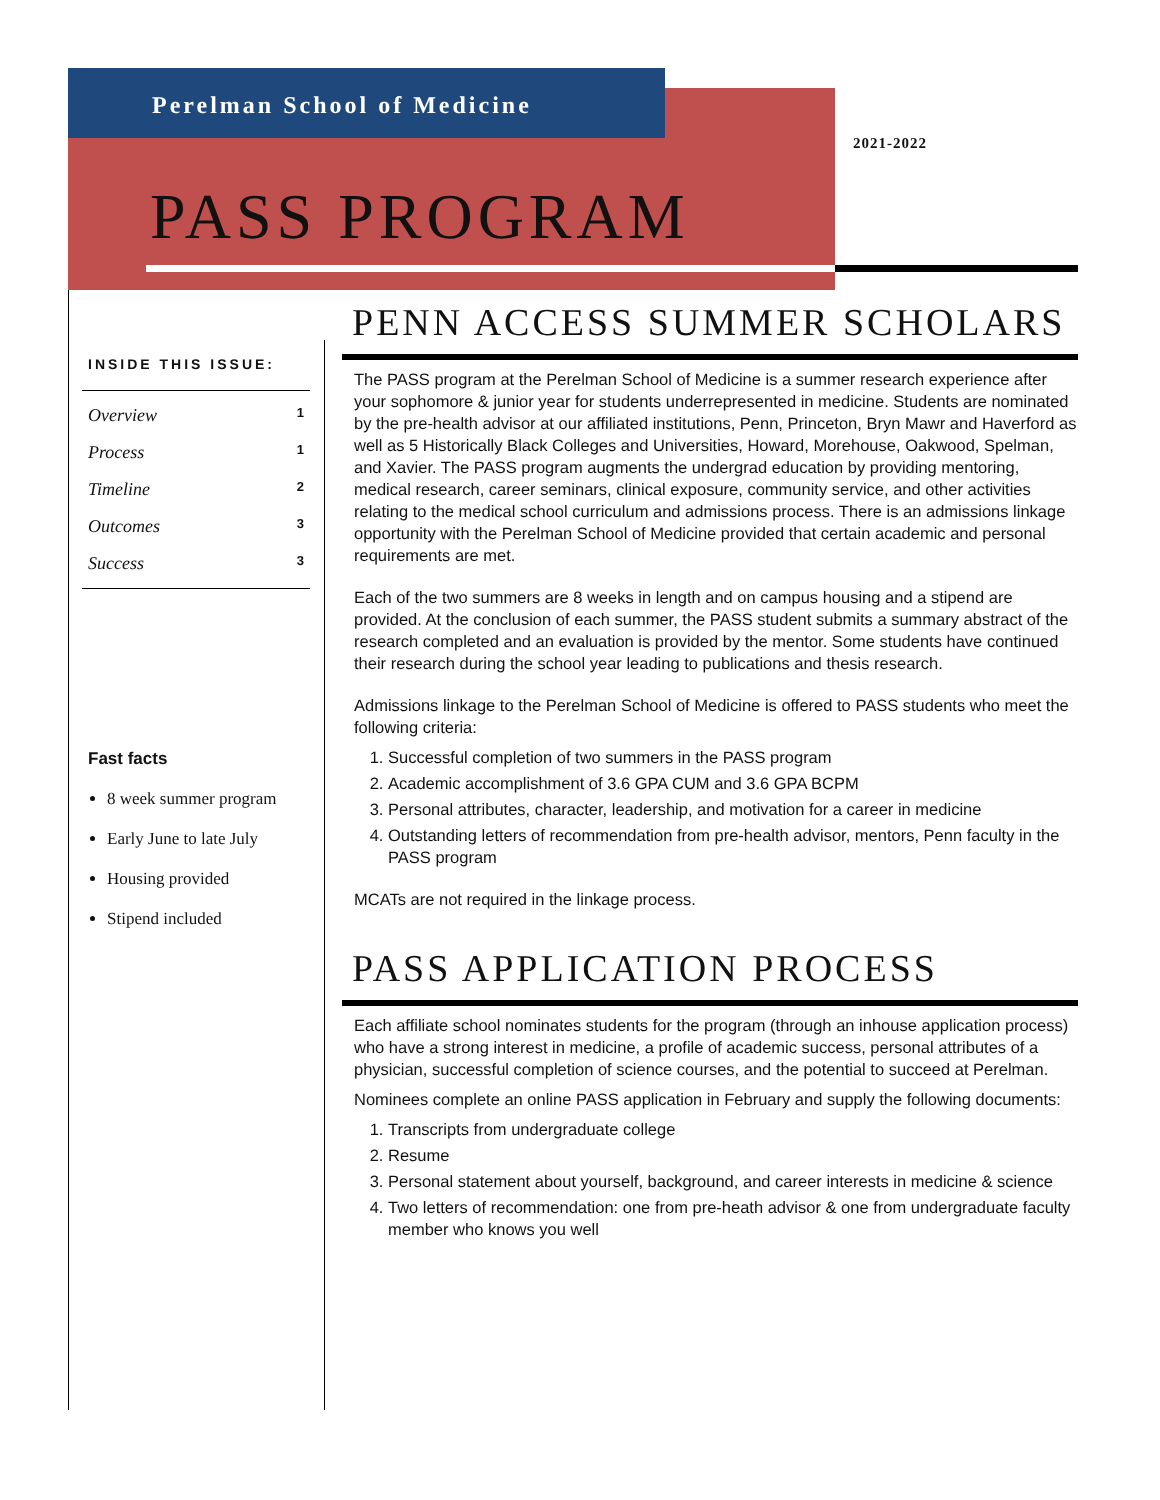Perelman School of Medicine
2021-2022
PASS PROGRAM
INSIDE THIS ISSUE:
Overview 1
Process 1
Timeline 2
Outcomes 3
Success 3
Fast facts
8 week summer program
Early June to late July
Housing provided
Stipend included
PENN ACCESS SUMMER SCHOLARS
The PASS program at the Perelman School of Medicine is a summer research experience after your sophomore & junior year for students underrepresented in medicine. Students are nominated by the pre-health advisor at our affiliated institutions, Penn, Princeton, Bryn Mawr and Haverford as well as 5 Historically Black Colleges and Universities, Howard, Morehouse, Oakwood, Spelman, and Xavier. The PASS program augments the undergrad education by providing mentoring, medical research, career seminars, clinical exposure, community service, and other activities relating to the medical school curriculum and admissions process. There is an admissions linkage opportunity with the Perelman School of Medicine provided that certain academic and personal requirements are met.
Each of the two summers are 8 weeks in length and on campus housing and a stipend are provided. At the conclusion of each summer, the PASS student submits a summary abstract of the research completed and an evaluation is provided by the mentor. Some students have continued their research during the school year leading to publications and thesis research.
Admissions linkage to the Perelman School of Medicine is offered to PASS students who meet the following criteria:
1. Successful completion of two summers in the PASS program
2. Academic accomplishment of 3.6 GPA CUM and 3.6 GPA BCPM
3. Personal attributes, character, leadership, and motivation for a career in medicine
4. Outstanding letters of recommendation from pre-health advisor, mentors, Penn faculty in the PASS program
MCATs are not required in the linkage process.
PASS APPLICATION PROCESS
Each affiliate school nominates students for the program (through an inhouse application process) who have a strong interest in medicine, a profile of academic success, personal attributes of a physician, successful completion of science courses, and the potential to succeed at Perelman.
Nominees complete an online PASS application in February and supply the following documents:
1. Transcripts from undergraduate college
2. Resume
3. Personal statement about yourself, background, and career interests in medicine & science
4. Two letters of recommendation: one from pre-heath advisor & one from undergraduate faculty member who knows you well